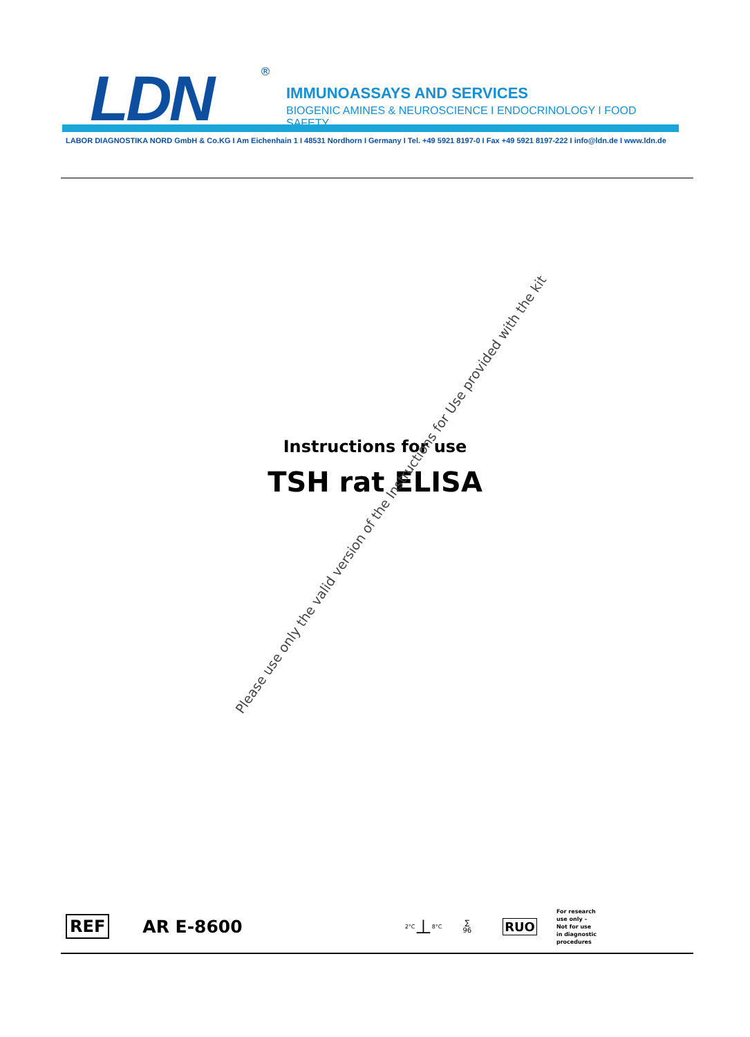LDN ®
IMMUNOASSAYS AND SERVICES
BIOGENIC AMINES & NEUROSCIENCE I ENDOCRINOLOGY I FOOD SAFETY
LABOR DIAGNOSTIKA NORD GmbH & Co.KG I Am Eichenhain 1 I 48531 Nordhorn I Germany I Tel. +49 5921 8197-0 I Fax +49 5921 8197-222 I info@ldn.de I www.ldn.de
Instructions for use
TSH rat ELISA
Please use only the valid version of the Instructions for Use provided with the kit
REF AR E-8600 2°C ⊥ 8°C ∑
96 RUO For research
use only –
Not for use
in diagnostic
procedures